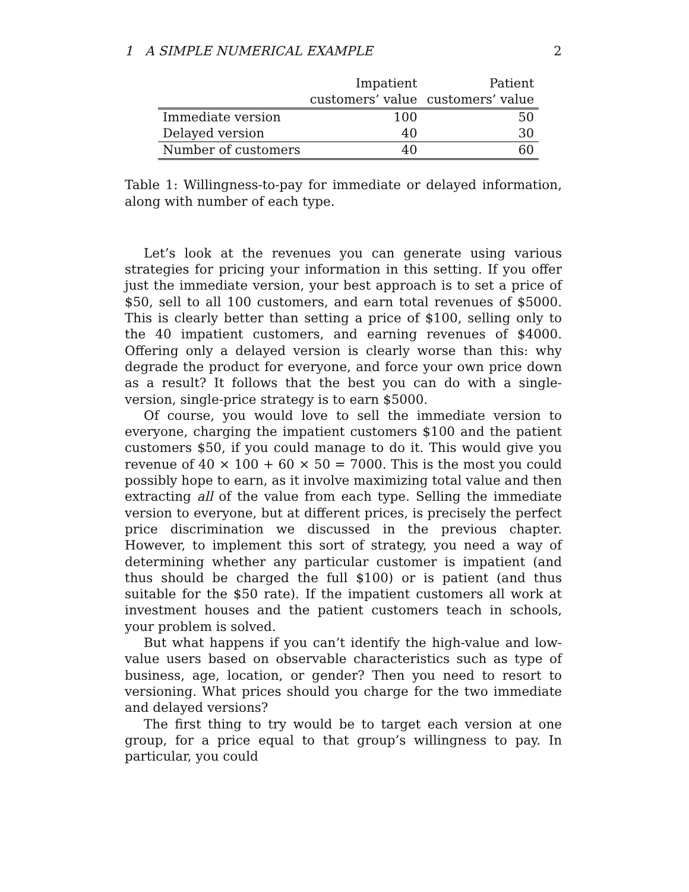1 A SIMPLE NUMERICAL EXAMPLE 2
| | Impatient | Patient |
| --- | --- | --- |
| | customers’ value | customers’ value |
| Immediate version | 100 | 50 |
| Delayed version | 40 | 30 |
| Number of customers | 40 | 60 |
Table 1: Willingness-to-pay for immediate or delayed information, along with number of each type.
Let’s look at the revenues you can generate using various strategies for pricing your information in this setting. If you offer just the immediate version, your best approach is to set a price of $50, sell to all 100 customers, and earn total revenues of $5000. This is clearly better than setting a price of $100, selling only to the 40 impatient customers, and earning revenues of $4000. Offering only a delayed version is clearly worse than this: why degrade the product for everyone, and force your own price down as a result? It follows that the best you can do with a single-version, single-price strategy is to earn $5000.
Of course, you would love to sell the immediate version to everyone, charging the impatient customers $100 and the patient customers $50, if you could manage to do it. This would give you revenue of 40 × 100 + 60 × 50 = 7000. This is the most you could possibly hope to earn, as it involve maximizing total value and then extracting all of the value from each type. Selling the immediate version to everyone, but at different prices, is precisely the perfect price discrimination we discussed in the previous chapter. However, to implement this sort of strategy, you need a way of determining whether any particular customer is impatient (and thus should be charged the full $100) or is patient (and thus suitable for the $50 rate). If the impatient customers all work at investment houses and the patient customers teach in schools, your problem is solved.
But what happens if you can’t identify the high-value and low-value users based on observable characteristics such as type of business, age, location, or gender? Then you need to resort to versioning. What prices should you charge for the two immediate and delayed versions?
The first thing to try would be to target each version at one group, for a price equal to that group’s willingness to pay. In particular, you could